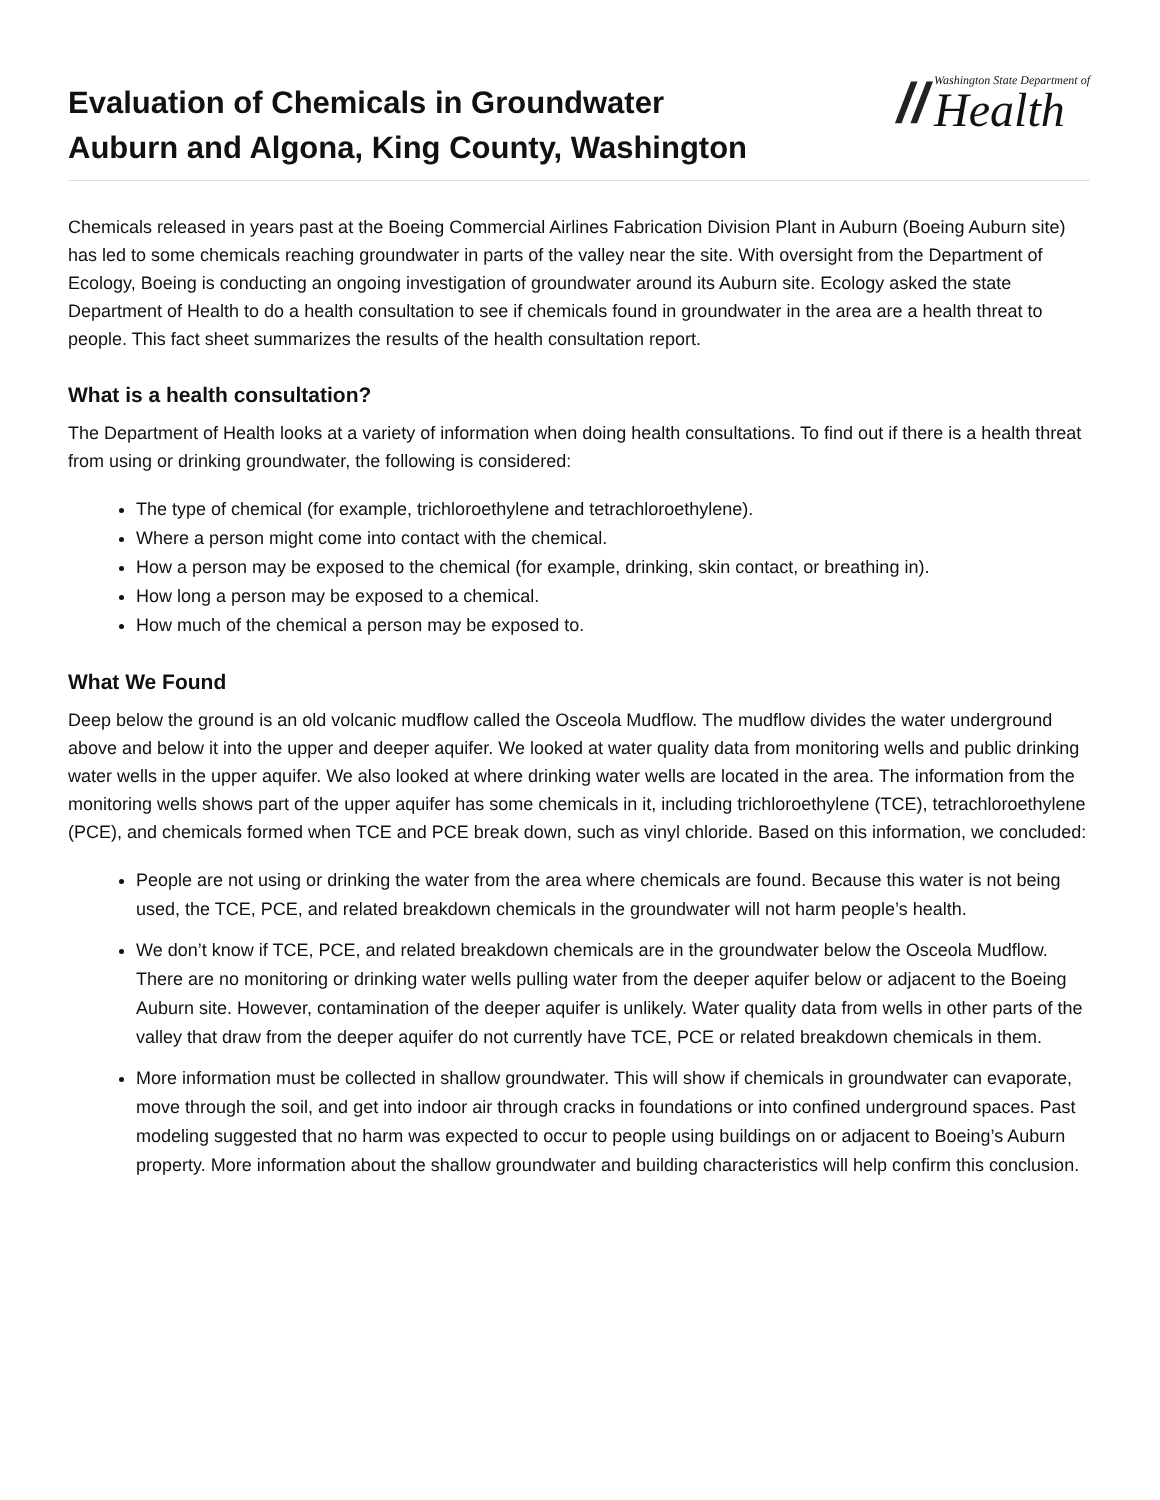Evaluation of Chemicals in Groundwater
Auburn and Algona, King County, Washington
//
Washington State Department of
Health
Chemicals released in years past at the Boeing Commercial Airlines Fabrication Division Plant in Auburn (Boeing Auburn site) has led to some chemicals reaching groundwater in parts of the valley near the site. With oversight from the Department of Ecology, Boeing is conducting an ongoing investigation of groundwater around its Auburn site. Ecology asked the state Department of Health to do a health consultation to see if chemicals found in groundwater in the area are a health threat to people. This fact sheet summarizes the results of the health consultation report.
What is a health consultation?
The Department of Health looks at a variety of information when doing health consultations. To find out if there is a health threat from using or drinking groundwater, the following is considered:
The type of chemical (for example, trichloroethylene and tetrachloroethylene).
Where a person might come into contact with the chemical.
How a person may be exposed to the chemical (for example, drinking, skin contact, or breathing in).
How long a person may be exposed to a chemical.
How much of the chemical a person may be exposed to.
What We Found
Deep below the ground is an old volcanic mudflow called the Osceola Mudflow. The mudflow divides the water underground above and below it into the upper and deeper aquifer. We looked at water quality data from monitoring wells and public drinking water wells in the upper aquifer. We also looked at where drinking water wells are located in the area. The information from the monitoring wells shows part of the upper aquifer has some chemicals in it, including trichloroethylene (TCE), tetrachloroethylene (PCE), and chemicals formed when TCE and PCE break down, such as vinyl chloride. Based on this information, we concluded:
People are not using or drinking the water from the area where chemicals are found. Because this water is not being used, the TCE, PCE, and related breakdown chemicals in the groundwater will not harm people’s health.
We don’t know if TCE, PCE, and related breakdown chemicals are in the groundwater below the Osceola Mudflow. There are no monitoring or drinking water wells pulling water from the deeper aquifer below or adjacent to the Boeing Auburn site. However, contamination of the deeper aquifer is unlikely. Water quality data from wells in other parts of the valley that draw from the deeper aquifer do not currently have TCE, PCE or related breakdown chemicals in them.
More information must be collected in shallow groundwater. This will show if chemicals in groundwater can evaporate, move through the soil, and get into indoor air through cracks in foundations or into confined underground spaces. Past modeling suggested that no harm was expected to occur to people using buildings on or adjacent to Boeing’s Auburn property. More information about the shallow groundwater and building characteristics will help confirm this conclusion.